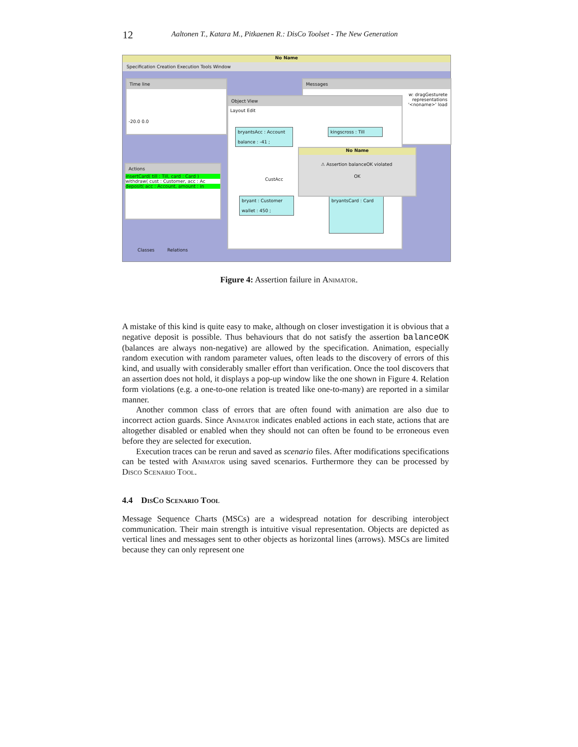12 Aaltonen T., Katara M., Pitkaenen R.: DisCo Toolset - The New Generation
No Name
Specification Creation Execution Tools Window
Time line
-20.0 0.0
Messages
w: dragGesturete
representations
'<noname>' load
Actions
insertCard( till : Till, card : Card )
withdraw( cust : Customer, acc : Ac
deposit( acc : Account, amount : in
Object View
Layout Edit
bryantsAcc : Account
balance : -41 ;
kingscross : Till
CustAcc
bryant : Customer
wallet : 450 ;
bryantsCard : Card
No Name
⚠ Assertion balanceOK violated
OK
Classes Relations
Figure 4: Assertion failure in Animator.
A mistake of this kind is quite easy to make, although on closer investigation it is obvious that a negative deposit is possible. Thus behaviours that do not satisfy the assertion balanceOK (balances are always non-negative) are allowed by the specification. Animation, especially random execution with random parameter values, often leads to the discovery of errors of this kind, and usually with considerably smaller effort than verification. Once the tool discovers that an assertion does not hold, it displays a pop-up window like the one shown in Figure 4. Relation form violations (e.g. a one-to-one relation is treated like one-to-many) are reported in a similar manner.
Another common class of errors that are often found with animation are also due to incorrect action guards. Since Animator indicates enabled actions in each state, actions that are altogether disabled or enabled when they should not can often be found to be erroneous even before they are selected for execution.
Execution traces can be rerun and saved as scenario files. After modifications specifications can be tested with Animator using saved scenarios. Furthermore they can be processed by Disco Scenario Tool.
4.4 DisCo Scenario Tool
Message Sequence Charts (MSCs) are a widespread notation for describing interobject communication. Their main strength is intuitive visual representation. Objects are depicted as vertical lines and messages sent to other objects as horizontal lines (arrows). MSCs are limited because they can only represent one